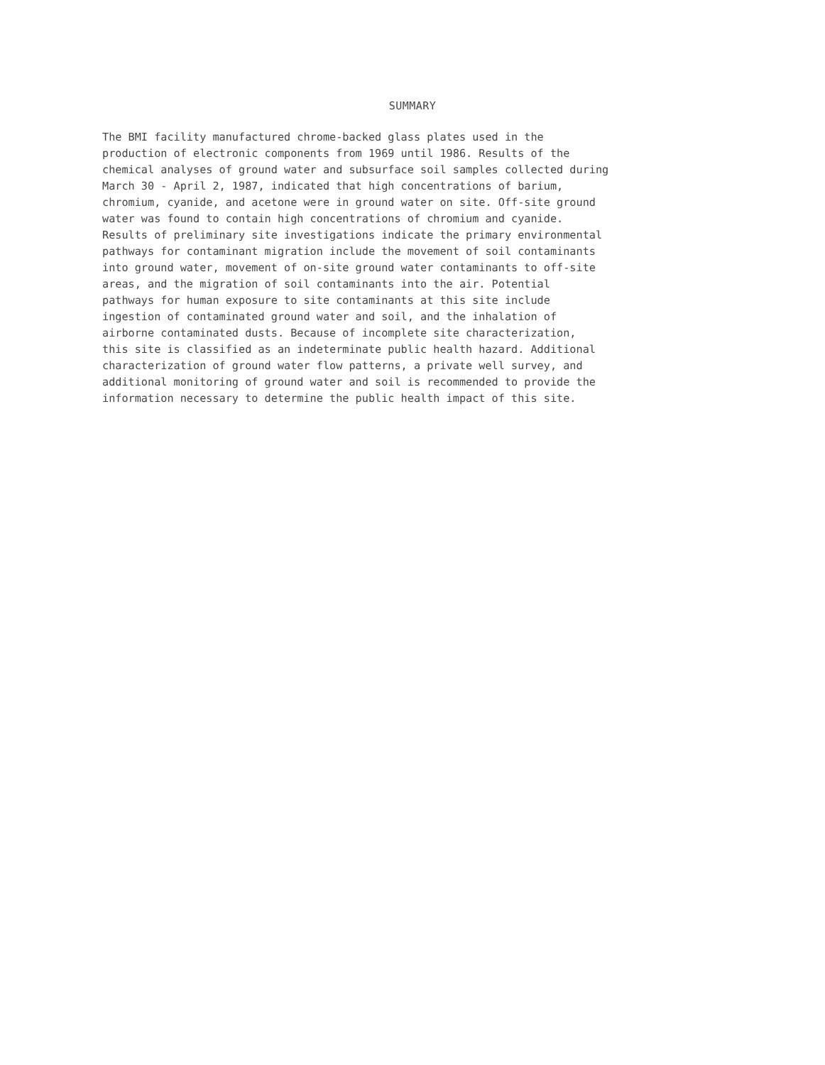SUMMARY
The BMI facility manufactured chrome-backed glass plates used in the
production of electronic components from 1969 until 1986. Results of the
chemical analyses of ground water and subsurface soil samples collected during
March 30 - April 2, 1987, indicated that high concentrations of barium,
chromium, cyanide, and acetone were in ground water on site. Off-site ground
water was found to contain high concentrations of chromium and cyanide.
Results of preliminary site investigations indicate the primary environmental
pathways for contaminant migration include the movement of soil contaminants
into ground water, movement of on-site ground water contaminants to off-site
areas, and the migration of soil contaminants into the air. Potential
pathways for human exposure to site contaminants at this site include
ingestion of contaminated ground water and soil, and the inhalation of
airborne contaminated dusts. Because of incomplete site characterization,
this site is classified as an indeterminate public health hazard. Additional
characterization of ground water flow patterns, a private well survey, and
additional monitoring of ground water and soil is recommended to provide the
information necessary to determine the public health impact of this site.